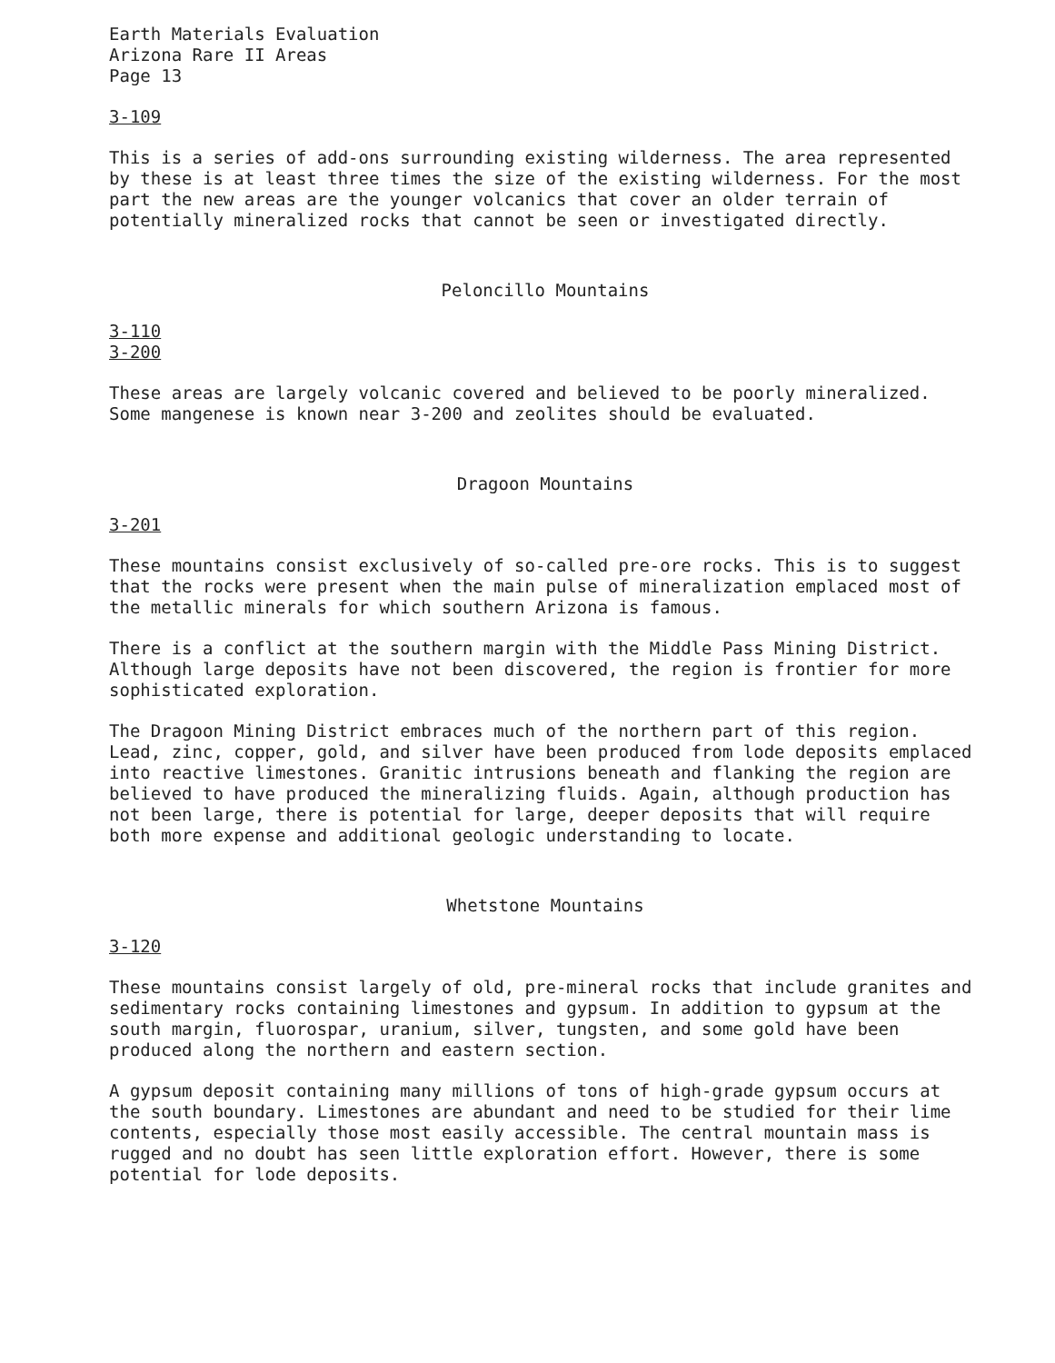Earth Materials Evaluation
Arizona Rare II Areas
Page 13
3-109
This is a series of add-ons surrounding existing wilderness. The area represented by these is at least three times the size of the existing wilderness. For the most part the new areas are the younger volcanics that cover an older terrain of potentially mineralized rocks that cannot be seen or investigated directly.
Peloncillo Mountains
3-110
3-200
These areas are largely volcanic covered and believed to be poorly mineralized. Some mangenese is known near 3-200 and zeolites should be evaluated.
Dragoon Mountains
3-201
These mountains consist exclusively of so-called pre-ore rocks. This is to suggest that the rocks were present when the main pulse of mineralization emplaced most of the metallic minerals for which southern Arizona is famous.
There is a conflict at the southern margin with the Middle Pass Mining District. Although large deposits have not been discovered, the region is frontier for more sophisticated exploration.
The Dragoon Mining District embraces much of the northern part of this region. Lead, zinc, copper, gold, and silver have been produced from lode deposits emplaced into reactive limestones. Granitic intrusions beneath and flanking the region are believed to have produced the mineralizing fluids. Again, although production has not been large, there is potential for large, deeper deposits that will require both more expense and additional geologic understanding to locate.
Whetstone Mountains
3-120
These mountains consist largely of old, pre-mineral rocks that include granites and sedimentary rocks containing limestones and gypsum. In addition to gypsum at the south margin, fluorospar, uranium, silver, tungsten, and some gold have been produced along the northern and eastern section.
A gypsum deposit containing many millions of tons of high-grade gypsum occurs at the south boundary. Limestones are abundant and need to be studied for their lime contents, especially those most easily accessible. The central mountain mass is rugged and no doubt has seen little exploration effort. However, there is some potential for lode deposits.